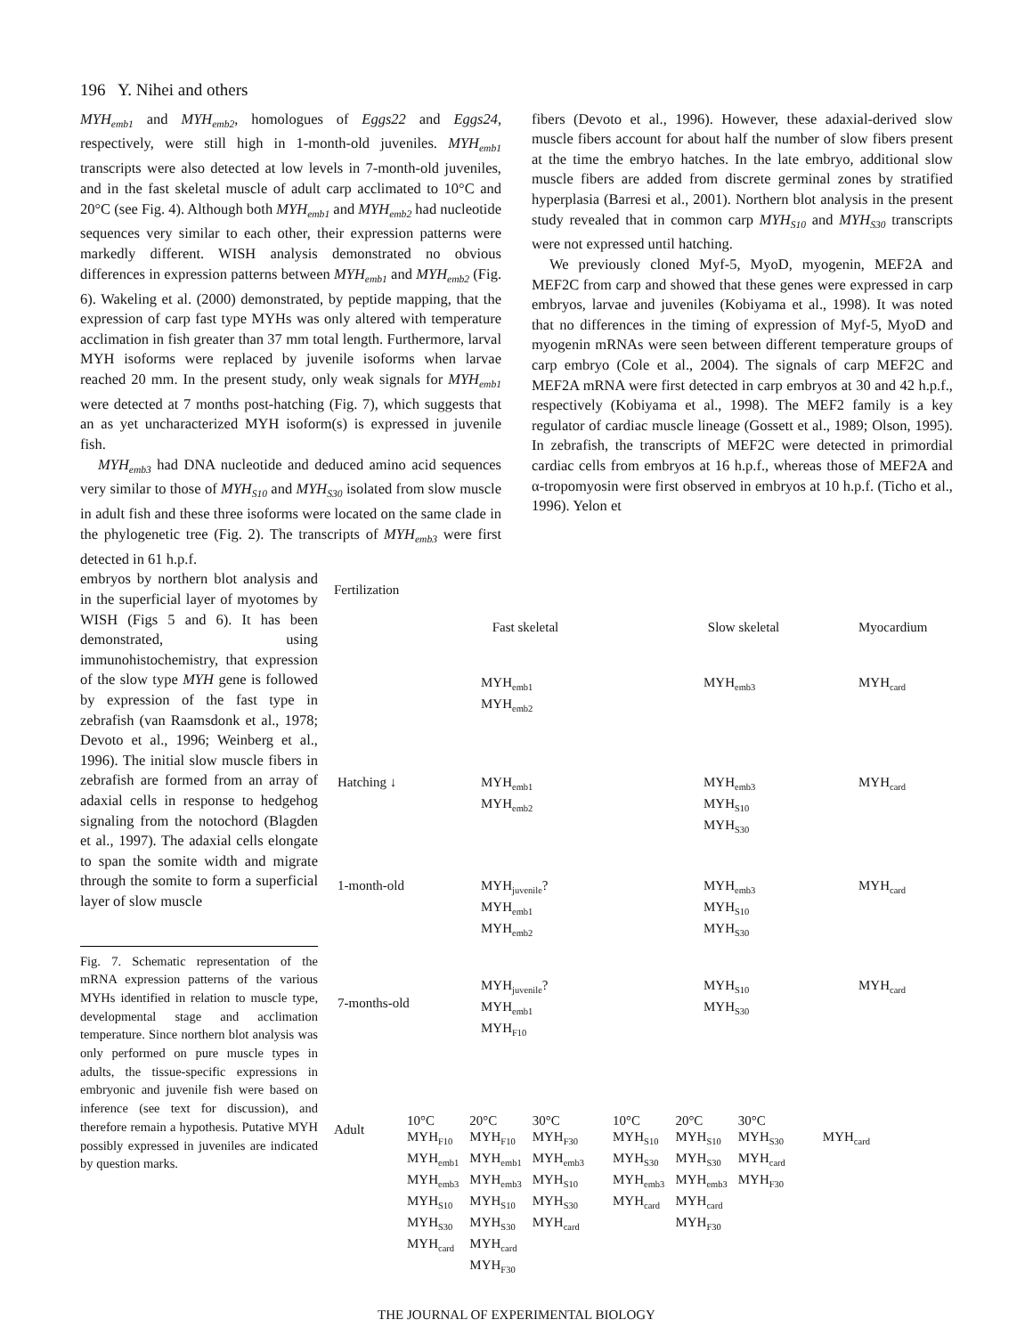196 Y. Nihei and others
MYH<sub>emb1</sub> and MYH<sub>emb2</sub>, homologues of Eggs22 and Eggs24, respectively, were still high in 1-month-old juveniles. MYH<sub>emb1</sub> transcripts were also detected at low levels in 7-month-old juveniles, and in the fast skeletal muscle of adult carp acclimated to 10°C and 20°C (see Fig. 4). Although both MYH<sub>emb1</sub> and MYH<sub>emb2</sub> had nucleotide sequences very similar to each other, their expression patterns were markedly different. WISH analysis demonstrated no obvious differences in expression patterns between MYH<sub>emb1</sub> and MYH<sub>emb2</sub> (Fig. 6). Wakeling et al. (2000) demonstrated, by peptide mapping, that the expression of carp fast type MYHs was only altered with temperature acclimation in fish greater than 37 mm total length. Furthermore, larval MYH isoforms were replaced by juvenile isoforms when larvae reached 20 mm. In the present study, only weak signals for MYH<sub>emb1</sub> were detected at 7 months post-hatching (Fig. 7), which suggests that an as yet uncharacterized MYH isoform(s) is expressed in juvenile fish.
MYH<sub>emb3</sub> had DNA nucleotide and deduced amino acid sequences very similar to those of MYH<sub>S10</sub> and MYH<sub>S30</sub> isolated from slow muscle in adult fish and these three isoforms were located on the same clade in the phylogenetic tree (Fig. 2). The transcripts of MYH<sub>emb3</sub> were first detected in 61 h.p.f.
fibers (Devoto et al., 1996). However, these adaxial-derived slow muscle fibers account for about half the number of slow fibers present at the time the embryo hatches. In the late embryo, additional slow muscle fibers are added from discrete germinal zones by stratified hyperplasia (Barresi et al., 2001). Northern blot analysis in the present study revealed that in common carp MYH<sub>S10</sub> and MYH<sub>S30</sub> transcripts were not expressed until hatching.
We previously cloned Myf-5, MyoD, myogenin, MEF2A and MEF2C from carp and showed that these genes were expressed in carp embryos, larvae and juveniles (Kobiyama et al., 1998). It was noted that no differences in the timing of expression of Myf-5, MyoD and myogenin mRNAs were seen between different temperature groups of carp embryo (Cole et al., 2004). The signals of carp MEF2C and MEF2A mRNA were first detected in carp embryos at 30 and 42 h.p.f., respectively (Kobiyama et al., 1998). The MEF2 family is a key regulator of cardiac muscle lineage (Gossett et al., 1989; Olson, 1995). In zebrafish, the transcripts of MEF2C were detected in primordial cardiac cells from embryos at 16 h.p.f., whereas those of MEF2A and α-tropomyosin were first observed in embryos at 10 h.p.f. (Ticho et al., 1996). Yelon et
embryos by northern blot analysis and in the superficial layer of myotomes by WISH (Figs 5 and 6). It has been demonstrated, using immunohistochemistry, that expression of the slow type MYH gene is followed by expression of the fast type in zebrafish (van Raamsdonk et al., 1978; Devoto et al., 1996; Weinberg et al., 1996). The initial slow muscle fibers in zebrafish are formed from an array of adaxial cells in response to hedgehog signaling from the notochord (Blagden et al., 1997). The adaxial cells elongate to span the somite width and migrate through the somite to form a superficial layer of slow muscle
Fig. 7. Schematic representation of the mRNA expression patterns of the various MYHs identified in relation to muscle type, developmental stage and acclimation temperature. Since northern blot analysis was only performed on pure muscle types in adults, the tissue-specific expressions in embryonic and juvenile fish were based on inference (see text for discussion), and therefore remain a hypothesis. Putative MYH possibly expressed in juveniles are indicated by question marks.
Fertilization
Fast skeletal
Slow skeletal
Myocardium
MYH<sub>emb1</sub>
MYH<sub>emb2</sub>
MYH<sub>emb3</sub>
MYH<sub>card</sub>
Hatching ↓
MYH<sub>emb1</sub>
MYH<sub>emb2</sub>
MYH<sub>emb3</sub>
MYH<sub>S10</sub>
MYH<sub>S30</sub>
MYH<sub>card</sub>
1-month-old
MYH<sub>juvenile</sub>?
MYH<sub>emb1</sub>
MYH<sub>emb2</sub>
MYH<sub>emb3</sub>
MYH<sub>S10</sub>
MYH<sub>S30</sub>
MYH<sub>card</sub>
7-months-old
MYH<sub>juvenile</sub>?
MYH<sub>emb1</sub>
MYH<sub>F10</sub>
MYH<sub>S10</sub>
MYH<sub>S30</sub>
MYH<sub>card</sub>
Adult
10°C
MYH<sub>F10</sub>
MYH<sub>emb1</sub>
MYH<sub>emb3</sub>
MYH<sub>S10</sub>
MYH<sub>S30</sub>
MYH<sub>card</sub>
20°C
MYH<sub>F10</sub>
MYH<sub>emb1</sub>
MYH<sub>emb3</sub>
MYH<sub>S10</sub>
MYH<sub>S30</sub>
MYH<sub>card</sub>
MYH<sub>F30</sub>
30°C
MYH<sub>F30</sub>
MYH<sub>emb3</sub>
MYH<sub>S10</sub>
MYH<sub>S30</sub>
MYH<sub>card</sub>
10°C
MYH<sub>S10</sub>
MYH<sub>S30</sub>
MYH<sub>emb3</sub>
MYH<sub>card</sub>
20°C
MYH<sub>S10</sub>
MYH<sub>S30</sub>
MYH<sub>emb3</sub>
MYH<sub>card</sub>
MYH<sub>F30</sub>
30°C
MYH<sub>S30</sub>
MYH<sub>card</sub>
MYH<sub>F30</sub>
MYH<sub>card</sub>
THE JOURNAL OF EXPERIMENTAL BIOLOGY